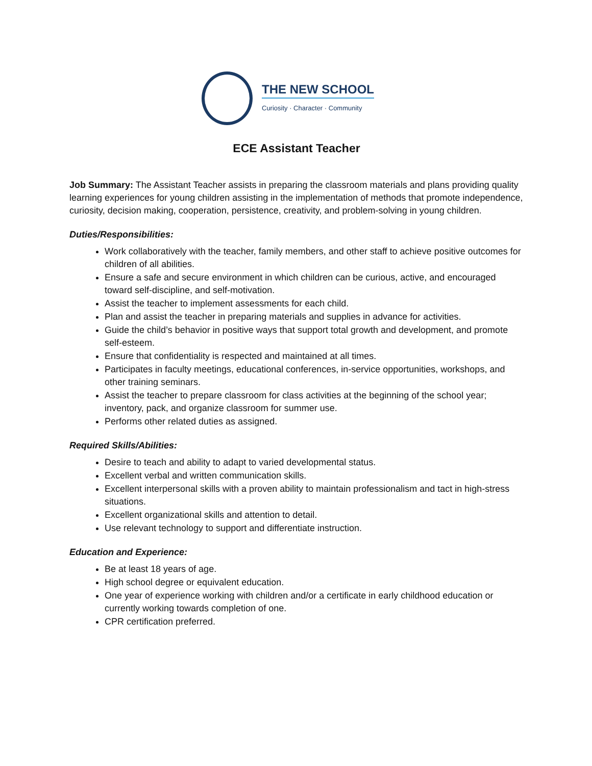THE NEW SCHOOL
Curiosity · Character · Community
ECE Assistant Teacher
Job Summary: The Assistant Teacher assists in preparing the classroom materials and plans providing quality learning experiences for young children assisting in the implementation of methods that promote independence, curiosity, decision making, cooperation, persistence, creativity, and problem-solving in young children.
Duties/Responsibilities:
Work collaboratively with the teacher, family members, and other staff to achieve positive outcomes for children of all abilities.
Ensure a safe and secure environment in which children can be curious, active, and encouraged toward self-discipline, and self-motivation.
Assist the teacher to implement assessments for each child.
Plan and assist the teacher in preparing materials and supplies in advance for activities.
Guide the child’s behavior in positive ways that support total growth and development, and promote self-esteem.
Ensure that confidentiality is respected and maintained at all times.
Participates in faculty meetings, educational conferences, in-service opportunities, workshops, and other training seminars.
Assist the teacher to prepare classroom for class activities at the beginning of the school year; inventory, pack, and organize classroom for summer use.
Performs other related duties as assigned.
Required Skills/Abilities:
Desire to teach and ability to adapt to varied developmental status.
Excellent verbal and written communication skills.
Excellent interpersonal skills with a proven ability to maintain professionalism and tact in high-stress situations.
Excellent organizational skills and attention to detail.
Use relevant technology to support and differentiate instruction.
Education and Experience:
Be at least 18 years of age.
High school degree or equivalent education.
One year of experience working with children and/or a certificate in early childhood education or currently working towards completion of one.
CPR certification preferred.